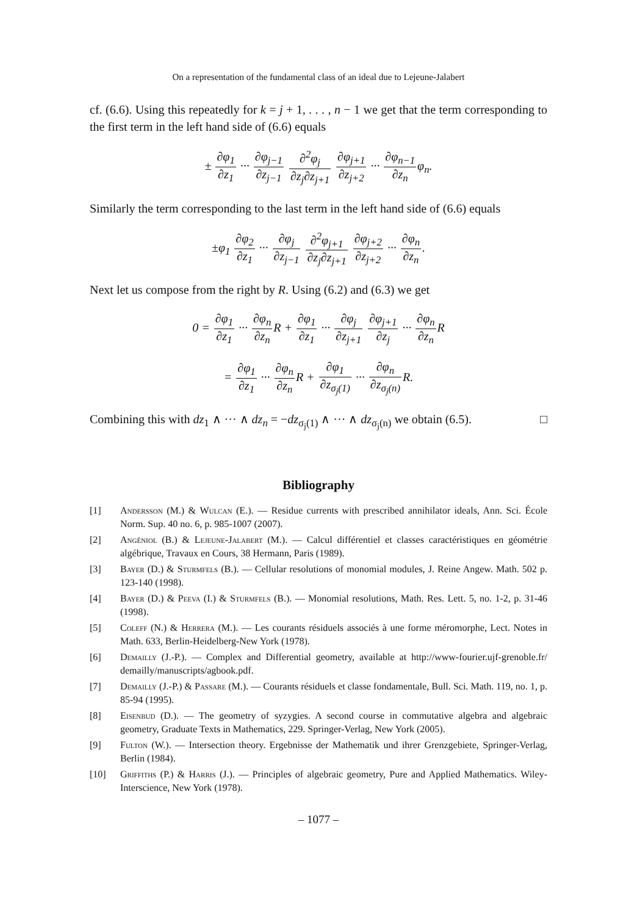On a representation of the fundamental class of an ideal due to Lejeune-Jalabert
cf. (6.6). Using this repeatedly for k = j + 1, . . . , n − 1 we get that the term corresponding to the first term in the left hand side of (6.6) equals
± ∂φ<sub>1</sub> ∂z<sub>1</sub> ··· ∂φ<sub>j−1</sub> ∂z<sub>j−1</sub> ∂<sup>2</sup>φ<sub>j</sub> ∂z<sub>j</sub>∂z<sub>j+1</sub> ∂φ<sub>j+1</sub> ∂z<sub>j+2</sub> ··· ∂φ<sub>n−1</sub> ∂z<sub>n</sub>φ<sub>n</sub>.
Similarly the term corresponding to the last term in the left hand side of (6.6) equals
±φ<sub>1</sub> ∂φ<sub>2</sub> ∂z<sub>1</sub> ··· ∂φ<sub>j</sub> ∂z<sub>j−1</sub> ∂<sup>2</sup>φ<sub>j+1</sub> ∂z<sub>j</sub>∂z<sub>j+1</sub> ∂φ<sub>j+2</sub> ∂z<sub>j+2</sub> ··· ∂φ<sub>n</sub> ∂z<sub>n</sub>.
Next let us compose from the right by R. Using (6.2) and (6.3) we get
0 = ∂φ<sub>1</sub> ∂z<sub>1</sub> ··· ∂φ<sub>n</sub> ∂z<sub>n</sub> R + ∂φ<sub>1</sub> ∂z<sub>1</sub> ··· ∂φ<sub>j</sub> ∂z<sub>j+1</sub> ∂φ<sub>j+1</sub> ∂z<sub>j</sub> ··· ∂φ<sub>n</sub> ∂z<sub>n</sub> R
= ∂φ<sub>1</sub> ∂z<sub>1</sub> ··· ∂φ<sub>n</sub> ∂z<sub>n</sub> R + ∂φ<sub>1</sub> ∂z<sub>σ<sub>j</sub>(1)</sub> ··· ∂φ<sub>n</sub> ∂z<sub>σ<sub>j</sub>(n)</sub> R.
Combining this with dz<sub>1</sub> ∧ ··· ∧ dz<sub>n</sub> = −dz<sub>σ<sub>j</sub>(1)</sub> ∧ ··· ∧ dz<sub>σ<sub>j</sub>(n)</sub> we obtain (6.5). □
Bibliography
[1] Andersson (M.) & Wulcan (E.). — Residue currents with prescribed annihilator ideals, Ann. Sci. École Norm. Sup. 40 no. 6, p. 985-1007 (2007).
[2] Angéniol (B.) & Lejeune-Jalabert (M.). — Calcul différentiel et classes caractéristiques en géométrie algébrique, Travaux en Cours, 38 Hermann, Paris (1989).
[3] Bayer (D.) & Sturmfels (B.). — Cellular resolutions of monomial modules, J. Reine Angew. Math. 502 p. 123-140 (1998).
[4] Bayer (D.) & Peeva (I.) & Sturmfels (B.). — Monomial resolutions, Math. Res. Lett. 5, no. 1-2, p. 31-46 (1998).
[5] Coleff (N.) & Herrera (M.). — Les courants résiduels associés à une forme méromorphe, Lect. Notes in Math. 633, Berlin-Heidelberg-New York (1978).
[6] Demailly (J.-P.). — Complex and Differential geometry, available at http://www-fourier.ujf-grenoble.fr/ demailly/manuscripts/agbook.pdf.
[7] Demailly (J.-P.) & Passare (M.). — Courants résiduels et classe fondamentale, Bull. Sci. Math. 119, no. 1, p. 85-94 (1995).
[8] Eisenbud (D.). — The geometry of syzygies. A second course in commutative algebra and algebraic geometry, Graduate Texts in Mathematics, 229. Springer-Verlag, New York (2005).
[9] Fulton (W.). — Intersection theory. Ergebnisse der Mathematik und ihrer Grenzgebiete, Springer-Verlag, Berlin (1984).
[10] Griffiths (P.) & Harris (J.). — Principles of algebraic geometry, Pure and Applied Mathematics. Wiley-Interscience, New York (1978).
– 1077 –